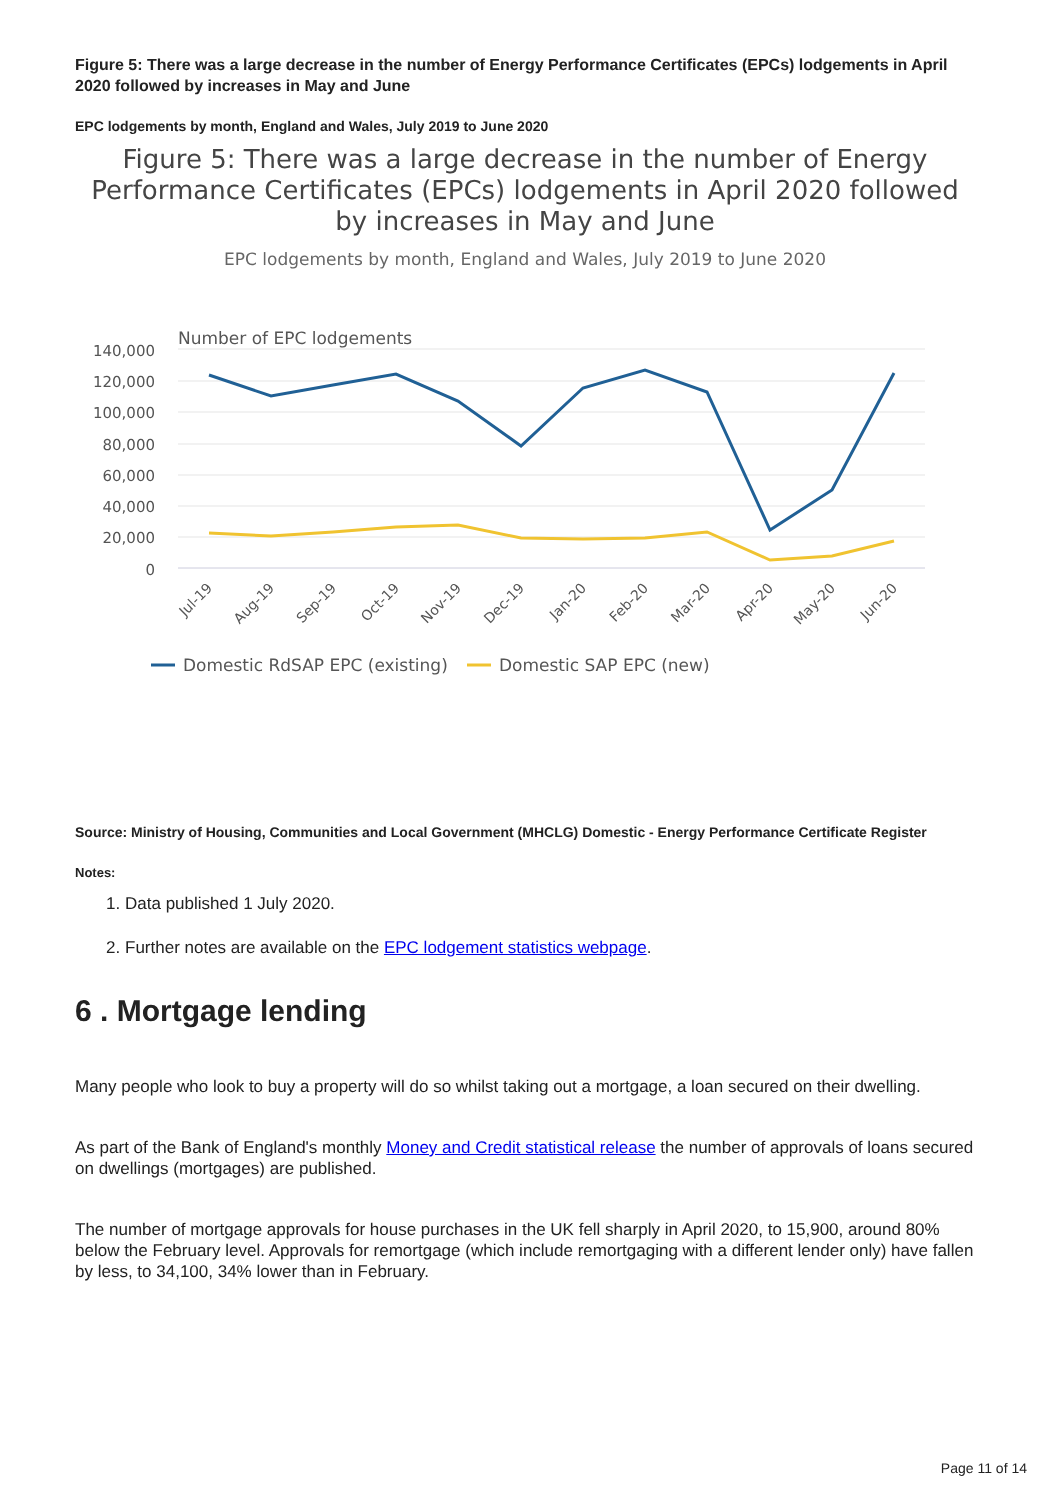Figure 5: There was a large decrease in the number of Energy Performance Certificates (EPCs) lodgements in April 2020 followed by increases in May and June
EPC lodgements by month, England and Wales, July 2019 to June 2020
Figure 5: There was a large decrease in the number of Energy Performance Certificates (EPCs) lodgements in April 2020 followed by increases in May and June
EPC lodgements by month, England and Wales, July 2019 to June 2020
Number of EPC lodgements
140,000
120,000
100,000
80,000
60,000
40,000
20,000
0
Jul-19
Aug-19
Sep-19
Oct-19
Nov-19
Dec-19
Jan-20
Feb-20
Mar-20
Apr-20
May-20
Jun-20
Domestic RdSAP EPC (existing)
Domestic SAP EPC (new)
Source: Ministry of Housing, Communities and Local Government (MHCLG) Domestic - Energy Performance Certificate Register
Notes:
1. Data published 1 July 2020.
2. Further notes are available on the EPC lodgement statistics webpage.
6 . Mortgage lending
Many people who look to buy a property will do so whilst taking out a mortgage, a loan secured on their dwelling.
As part of the Bank of England's monthly Money and Credit statistical release the number of approvals of loans secured on dwellings (mortgages) are published.
The number of mortgage approvals for house purchases in the UK fell sharply in April 2020, to 15,900, around 80% below the February level. Approvals for remortgage (which include remortgaging with a different lender only) have fallen by less, to 34,100, 34% lower than in February.
Page 11 of 14